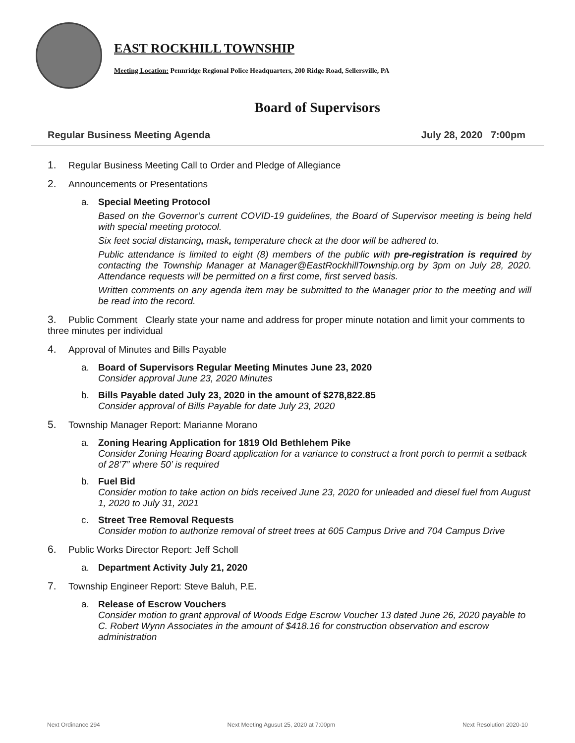EAST ROCKHILL TOWNSHIP
Meeting Location: Pennridge Regional Police Headquarters, 200 Ridge Road, Sellersville, PA
Board of Supervisors
Regular Business Meeting Agenda July 28, 2020 7:00pm
1. Regular Business Meeting Call to Order and Pledge of Allegiance
2. Announcements or Presentations
a. Special Meeting Protocol
Based on the Governor’s current COVID-19 guidelines, the Board of Supervisor meeting is being held with special meeting protocol.
Six feet social distancing, mask, temperature check at the door will be adhered to.
Public attendance is limited to eight (8) members of the public with pre-registration is required by contacting the Township Manager at Manager@EastRockhillTownship.org by 3pm on July 28, 2020. Attendance requests will be permitted on a first come, first served basis.
Written comments on any agenda item may be submitted to the Manager prior to the meeting and will be read into the record.
3. Public Comment Clearly state your name and address for proper minute notation and limit your comments to three minutes per individual
4. Approval of Minutes and Bills Payable
a. Board of Supervisors Regular Meeting Minutes June 23, 2020
Consider approval June 23, 2020 Minutes
b. Bills Payable dated July 23, 2020 in the amount of $278,822.85
Consider approval of Bills Payable for date July 23, 2020
5. Township Manager Report: Marianne Morano
a. Zoning Hearing Application for 1819 Old Bethlehem Pike
Consider Zoning Hearing Board application for a variance to construct a front porch to permit a setback of 28’7” where 50’ is required
b. Fuel Bid
Consider motion to take action on bids received June 23, 2020 for unleaded and diesel fuel from August 1, 2020 to July 31, 2021
c. Street Tree Removal Requests
Consider motion to authorize removal of street trees at 605 Campus Drive and 704 Campus Drive
6. Public Works Director Report: Jeff Scholl
a. Department Activity July 21, 2020
7. Township Engineer Report: Steve Baluh, P.E.
a. Release of Escrow Vouchers
Consider motion to grant approval of Woods Edge Escrow Voucher 13 dated June 26, 2020 payable to C. Robert Wynn Associates in the amount of $418.16 for construction observation and escrow administration
Next Ordinance 294 Next Meeting Agusut 25, 2020 at 7:00pm Next Resolution 2020-10